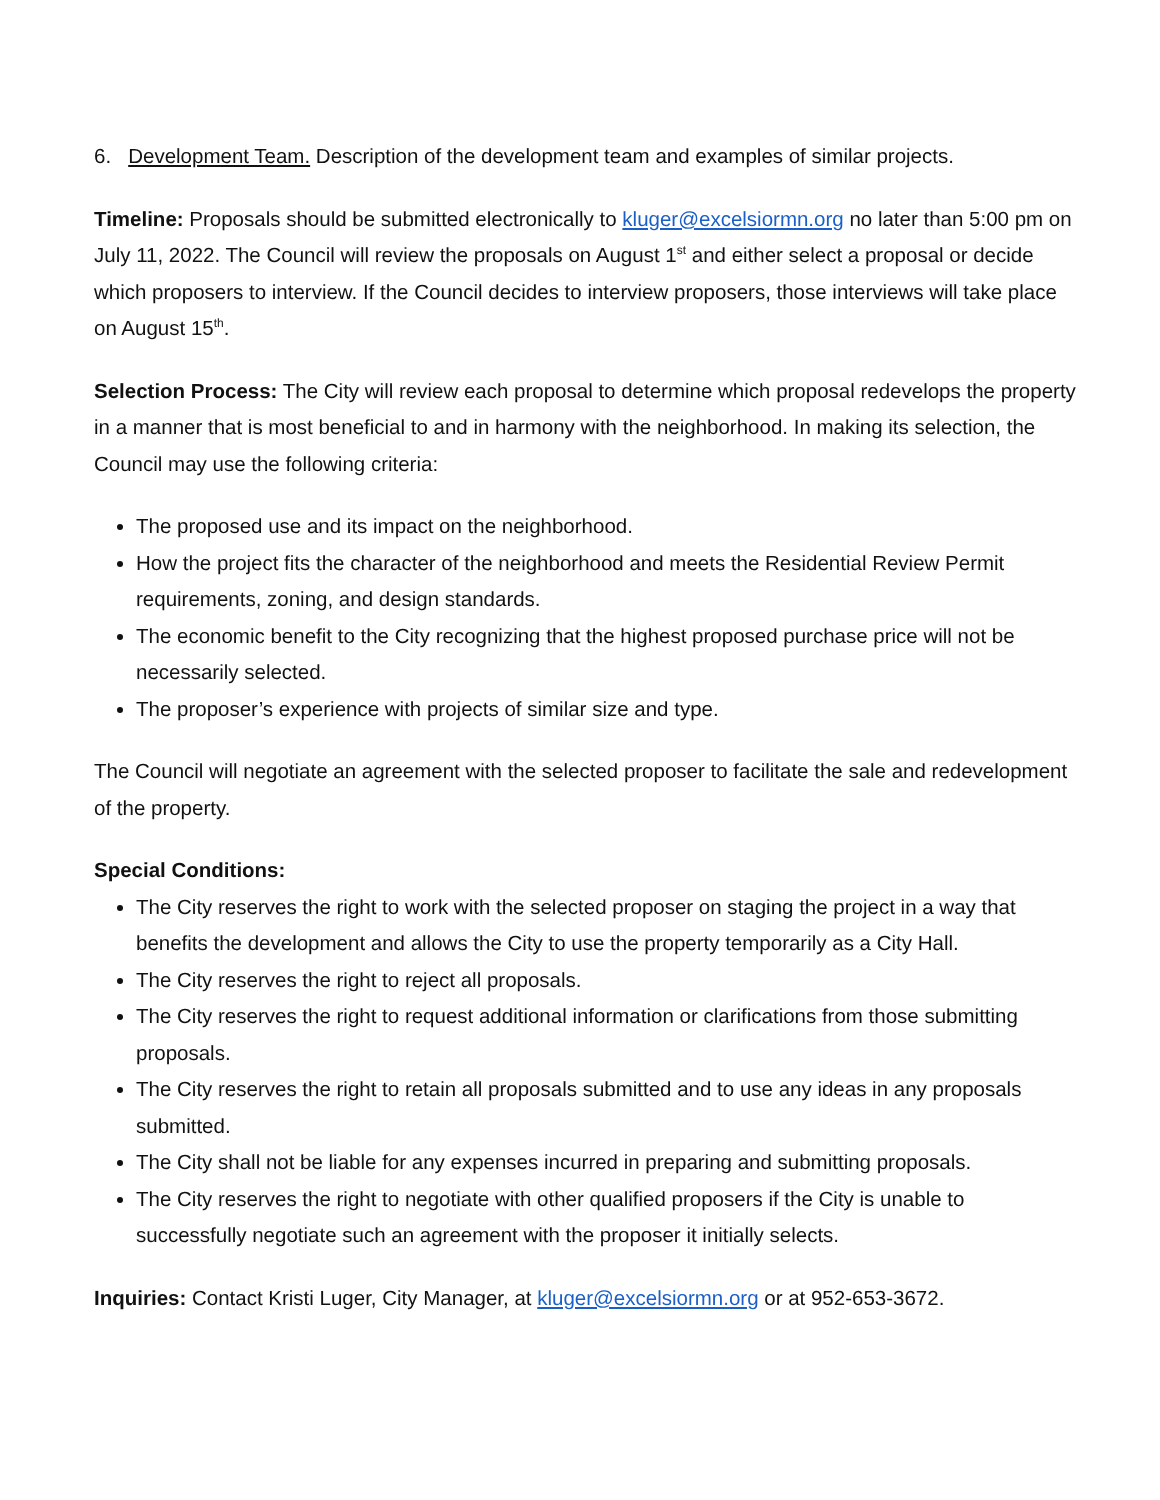6. Development Team. Description of the development team and examples of similar projects.
Timeline: Proposals should be submitted electronically to kluger@excelsiormn.org no later than 5:00 pm on July 11, 2022. The Council will review the proposals on August 1<sup>st</sup> and either select a proposal or decide which proposers to interview. If the Council decides to interview proposers, those interviews will take place on August 15<sup>th</sup>.
Selection Process: The City will review each proposal to determine which proposal redevelops the property in a manner that is most beneficial to and in harmony with the neighborhood. In making its selection, the Council may use the following criteria:
The proposed use and its impact on the neighborhood.
How the project fits the character of the neighborhood and meets the Residential Review Permit requirements, zoning, and design standards.
The economic benefit to the City recognizing that the highest proposed purchase price will not be necessarily selected.
The proposer’s experience with projects of similar size and type.
The Council will negotiate an agreement with the selected proposer to facilitate the sale and redevelopment of the property.
Special Conditions:
The City reserves the right to work with the selected proposer on staging the project in a way that benefits the development and allows the City to use the property temporarily as a City Hall.
The City reserves the right to reject all proposals.
The City reserves the right to request additional information or clarifications from those submitting proposals.
The City reserves the right to retain all proposals submitted and to use any ideas in any proposals submitted.
The City shall not be liable for any expenses incurred in preparing and submitting proposals.
The City reserves the right to negotiate with other qualified proposers if the City is unable to successfully negotiate such an agreement with the proposer it initially selects.
Inquiries: Contact Kristi Luger, City Manager, at kluger@excelsiormn.org or at 952-653-3672.